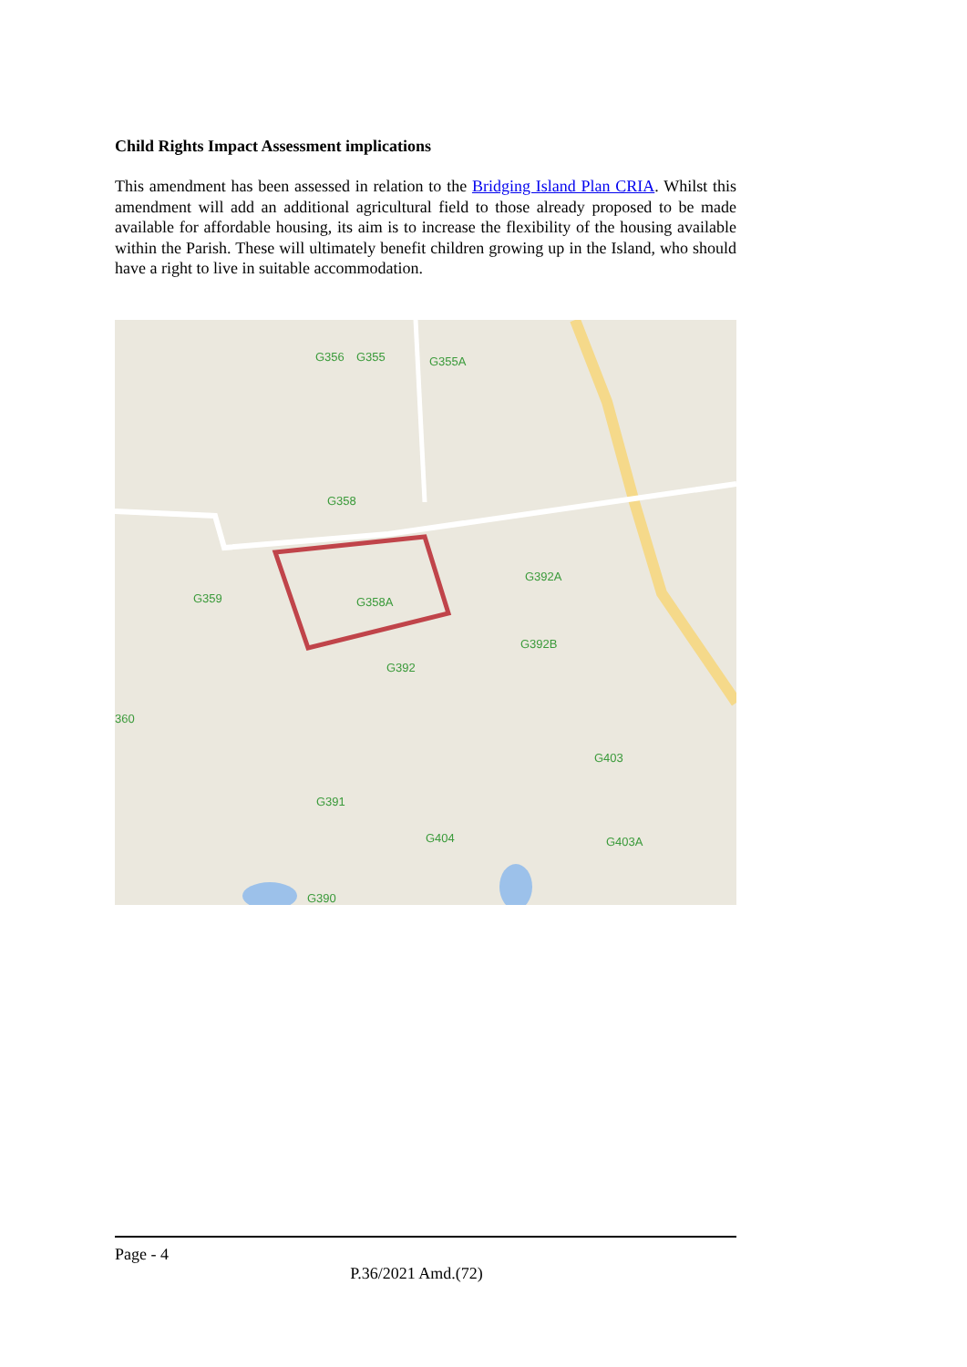Child Rights Impact Assessment implications
This amendment has been assessed in relation to the Bridging Island Plan CRIA. Whilst this amendment will add an additional agricultural field to those already proposed to be made available for affordable housing, its aim is to increase the flexibility of the housing available within the Parish. These will ultimately benefit children growing up in the Island, who should have a right to live in suitable accommodation.
G356 G355 G355A
G358
G359 G358A
G392A
G392B
G392
360
G403
G391
G404 G403A
G390
Page - 4
P.36/2021 Amd.(72)